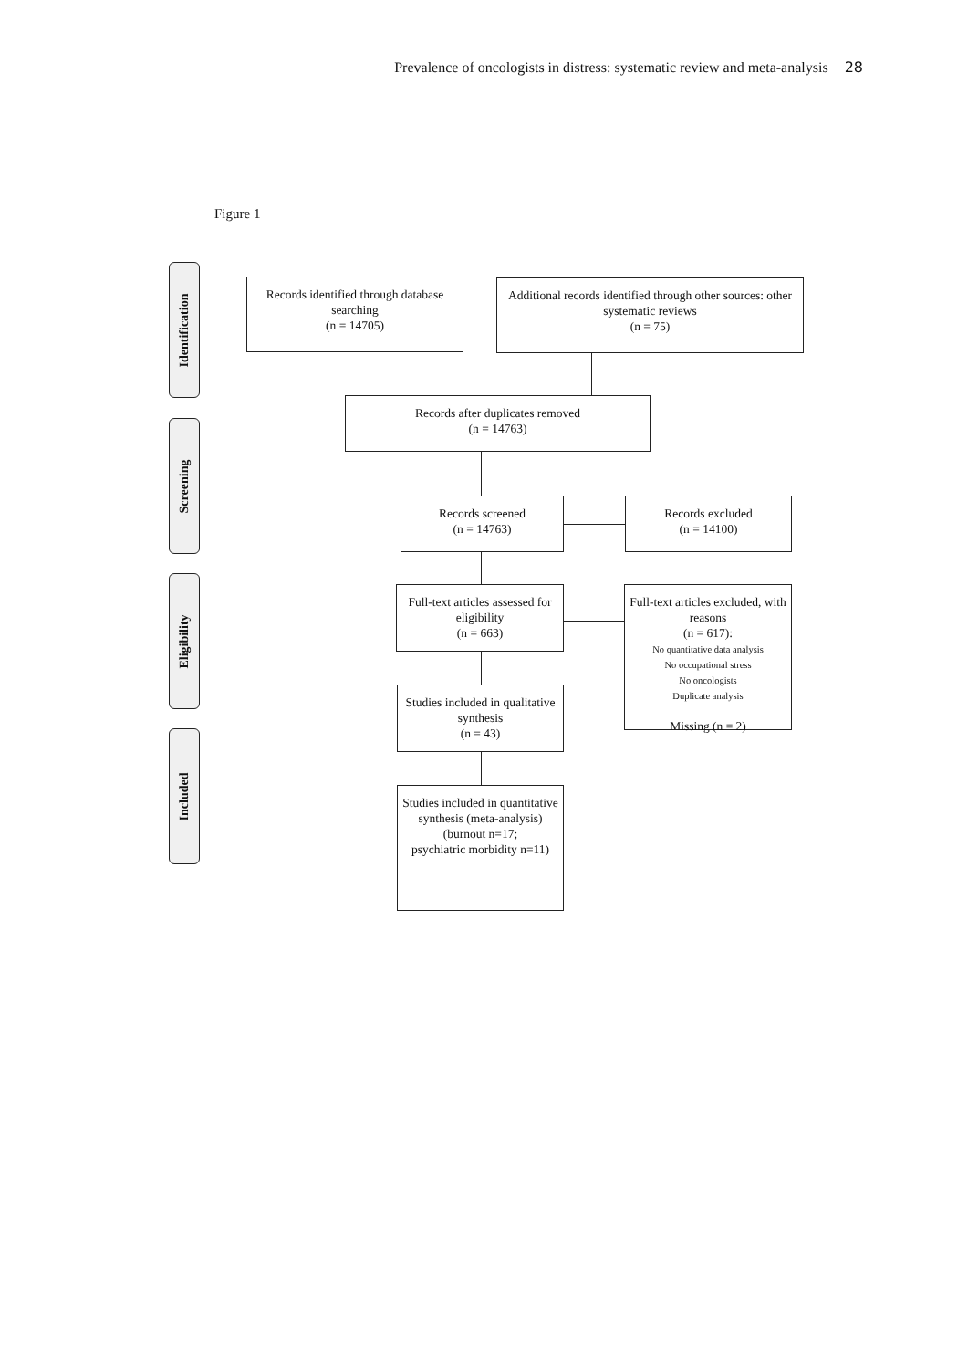Prevalence of oncologists in distress: systematic review and meta-analysis 28
Figure 1
Identification
Screening
Eligibility
Included
Records identified through database searching
(n = 14705)
Additional records identified through other sources: other systematic reviews
(n = 75)
Records after duplicates removed
(n = 14763)
Records screened
(n = 14763)
Records excluded
(n = 14100)
Full-text articles assessed for eligibility
(n = 663)
Full-text articles excluded, with reasons
(n = 617):
No quantitative data analysis
No occupational stress
No oncologists
Duplicate analysis
Missing (n = 2)
Studies included in qualitative synthesis
(n = 43)
Studies included in quantitative synthesis (meta-analysis)
(burnout n=17;
psychiatric morbidity n=11)